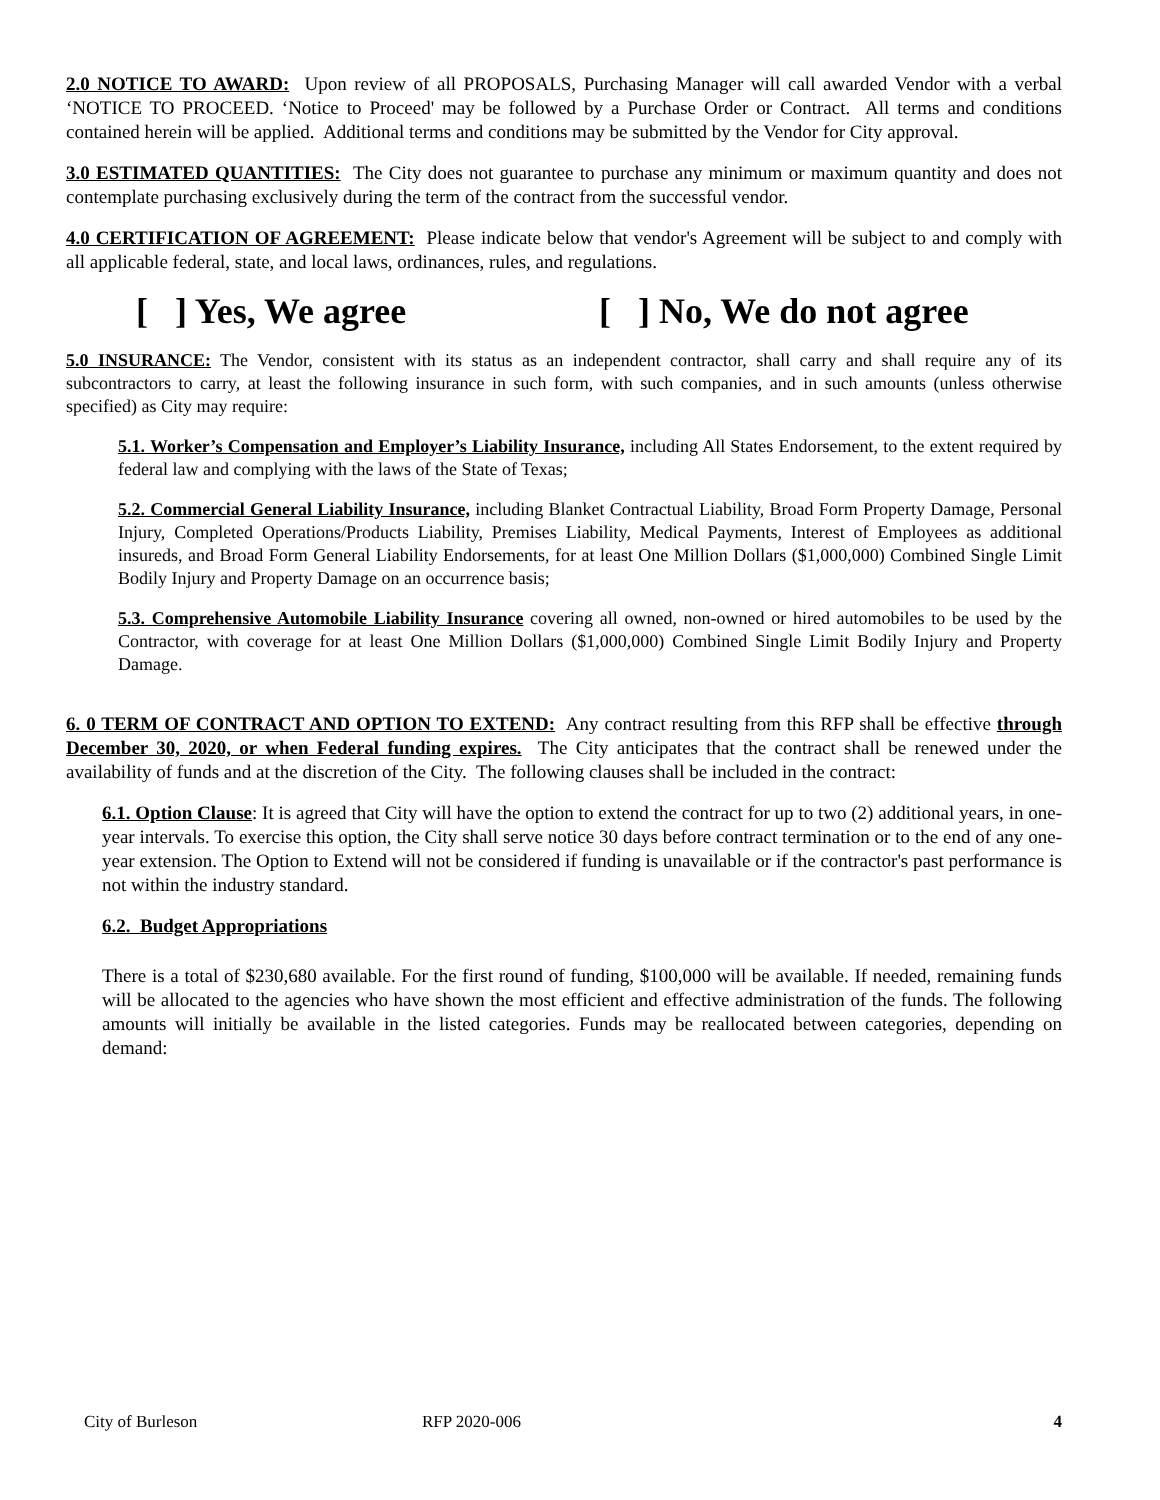2.0 NOTICE TO AWARD: Upon review of all PROPOSALS, Purchasing Manager will call awarded Vendor with a verbal ‘NOTICE TO PROCEED. ‘Notice to Proceed' may be followed by a Purchase Order or Contract. All terms and conditions contained herein will be applied. Additional terms and conditions may be submitted by the Vendor for City approval.
3.0 ESTIMATED QUANTITIES: The City does not guarantee to purchase any minimum or maximum quantity and does not contemplate purchasing exclusively during the term of the contract from the successful vendor.
4.0 CERTIFICATION OF AGREEMENT: Please indicate below that vendor's Agreement will be subject to and comply with all applicable federal, state, and local laws, ordinances, rules, and regulations.
[ ] Yes, We agree [ ] No, We do not agree
5.0 INSURANCE: The Vendor, consistent with its status as an independent contractor, shall carry and shall require any of its subcontractors to carry, at least the following insurance in such form, with such companies, and in such amounts (unless otherwise specified) as City may require:
5.1. Worker’s Compensation and Employer’s Liability Insurance, including All States Endorsement, to the extent required by federal law and complying with the laws of the State of Texas;
5.2. Commercial General Liability Insurance, including Blanket Contractual Liability, Broad Form Property Damage, Personal Injury, Completed Operations/Products Liability, Premises Liability, Medical Payments, Interest of Employees as additional insureds, and Broad Form General Liability Endorsements, for at least One Million Dollars ($1,000,000) Combined Single Limit Bodily Injury and Property Damage on an occurrence basis;
5.3. Comprehensive Automobile Liability Insurance covering all owned, non-owned or hired automobiles to be used by the Contractor, with coverage for at least One Million Dollars ($1,000,000) Combined Single Limit Bodily Injury and Property Damage.
6. 0 TERM OF CONTRACT AND OPTION TO EXTEND: Any contract resulting from this RFP shall be effective through December 30, 2020, or when Federal funding expires. The City anticipates that the contract shall be renewed under the availability of funds and at the discretion of the City. The following clauses shall be included in the contract:
6.1. Option Clause: It is agreed that City will have the option to extend the contract for up to two (2) additional years, in one-year intervals. To exercise this option, the City shall serve notice 30 days before contract termination or to the end of any one-year extension. The Option to Extend will not be considered if funding is unavailable or if the contractor's past performance is not within the industry standard.
6.2. Budget Appropriations
There is a total of $230,680 available. For the first round of funding, $100,000 will be available. If needed, remaining funds will be allocated to the agencies who have shown the most efficient and effective administration of the funds. The following amounts will initially be available in the listed categories. Funds may be reallocated between categories, depending on demand:
City of Burleson RFP 2020-006 4